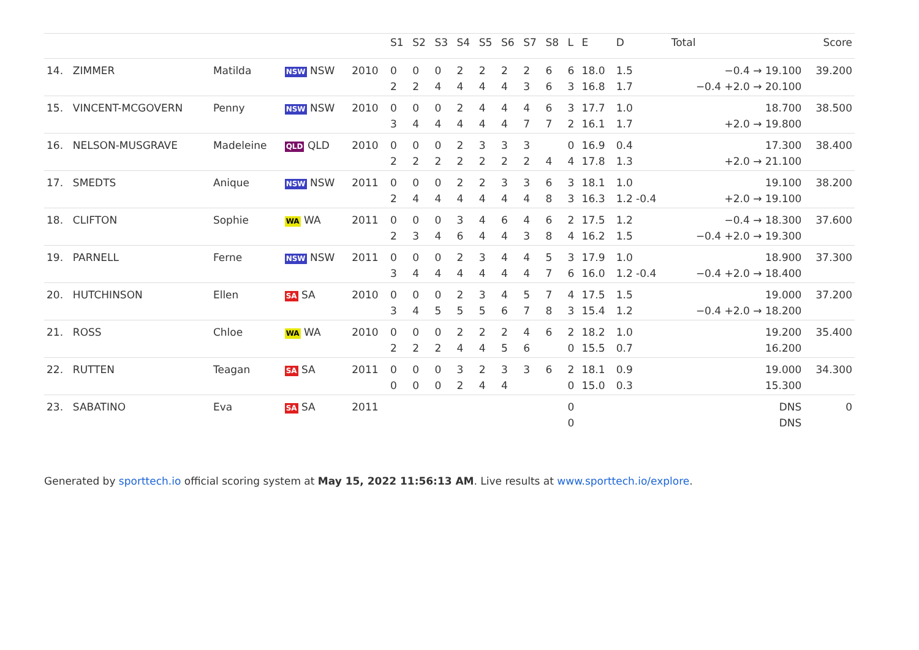| | | | | | S1 | S2 | S3 | S4 | S5 | S6 | S7 | S8 | L | E | D | Total | Score |
| --- | --- | --- | --- | --- | --- | --- | --- | --- | --- | --- | --- | --- | --- | --- | --- | --- | --- |
| 14. | ZIMMER | Matilda | NSW NSW | 2010 | 0 2 | 0 2 | 0 4 | 2 4 | 2 4 | 2 4 | 2 3 | 6 6 | 6 3 | 18.0 16.8 | 1.5 1.7 | −0.4 → 19.100 −0.4 +2.0 → 20.100 | 39.200 |
| 15. | VINCENT-MCGOVERN | Penny | NSW NSW | 2010 | 0 3 | 0 4 | 0 4 | 2 4 | 4 4 | 4 4 | 4 7 | 6 7 | 3 2 | 17.7 16.1 | 1.0 1.7 | 18.700 +2.0 → 19.800 | 38.500 |
| 16. | NELSON-MUSGRAVE | Madeleine | QLD QLD | 2010 | 0 2 | 0 2 | 0 2 | 2 2 | 3 2 | 3 2 | 3 2 | 4 | 0 4 | 16.9 17.8 | 0.4 1.3 | 17.300 +2.0 → 21.100 | 38.400 |
| 17. | SMEDTS | Anique | NSW NSW | 2011 | 0 2 | 0 4 | 0 4 | 2 4 | 2 4 | 3 4 | 3 4 | 6 8 | 3 3 | 18.1 16.3 | 1.0 1.2 -0.4 | 19.100 +2.0 → 19.100 | 38.200 |
| 18. | CLIFTON | Sophie | WA WA | 2011 | 0 2 | 0 3 | 0 4 | 3 6 | 4 4 | 6 4 | 4 3 | 6 8 | 2 4 | 17.5 16.2 | 1.2 1.5 | −0.4 → 18.300 −0.4 +2.0 → 19.300 | 37.600 |
| 19. | PARNELL | Ferne | NSW NSW | 2011 | 0 3 | 0 4 | 0 4 | 2 4 | 3 4 | 4 4 | 4 4 | 5 7 | 3 6 | 17.9 16.0 | 1.0 1.2 -0.4 | 18.900 −0.4 +2.0 → 18.400 | 37.300 |
| 20. | HUTCHINSON | Ellen | SA SA | 2010 | 0 3 | 0 4 | 0 5 | 2 5 | 3 5 | 4 6 | 5 7 | 7 8 | 4 3 | 17.5 15.4 | 1.5 1.2 | 19.000 −0.4 +2.0 → 18.200 | 37.200 |
| 21. | ROSS | Chloe | WA WA | 2010 | 0 2 | 0 2 | 0 2 | 2 4 | 2 4 | 2 5 | 4 6 | 6 | 2 0 | 18.2 15.5 | 1.0 0.7 | 19.200 16.200 | 35.400 |
| 22. | RUTTEN | Teagan | SA SA | 2011 | 0 0 | 0 0 | 0 0 | 3 2 | 2 4 | 3 4 | 3 | 6 | 2 0 | 18.1 15.0 | 0.9 0.3 | 19.000 15.300 | 34.300 |
| 23. | SABATINO | Eva | SA SA | 2011 | | | | | | | | | 0 0 | | | DNS DNS | 0 |
Generated by sporttech.io official scoring system at May 15, 2022 11:56:13 AM. Live results at www.sporttech.io/explore.